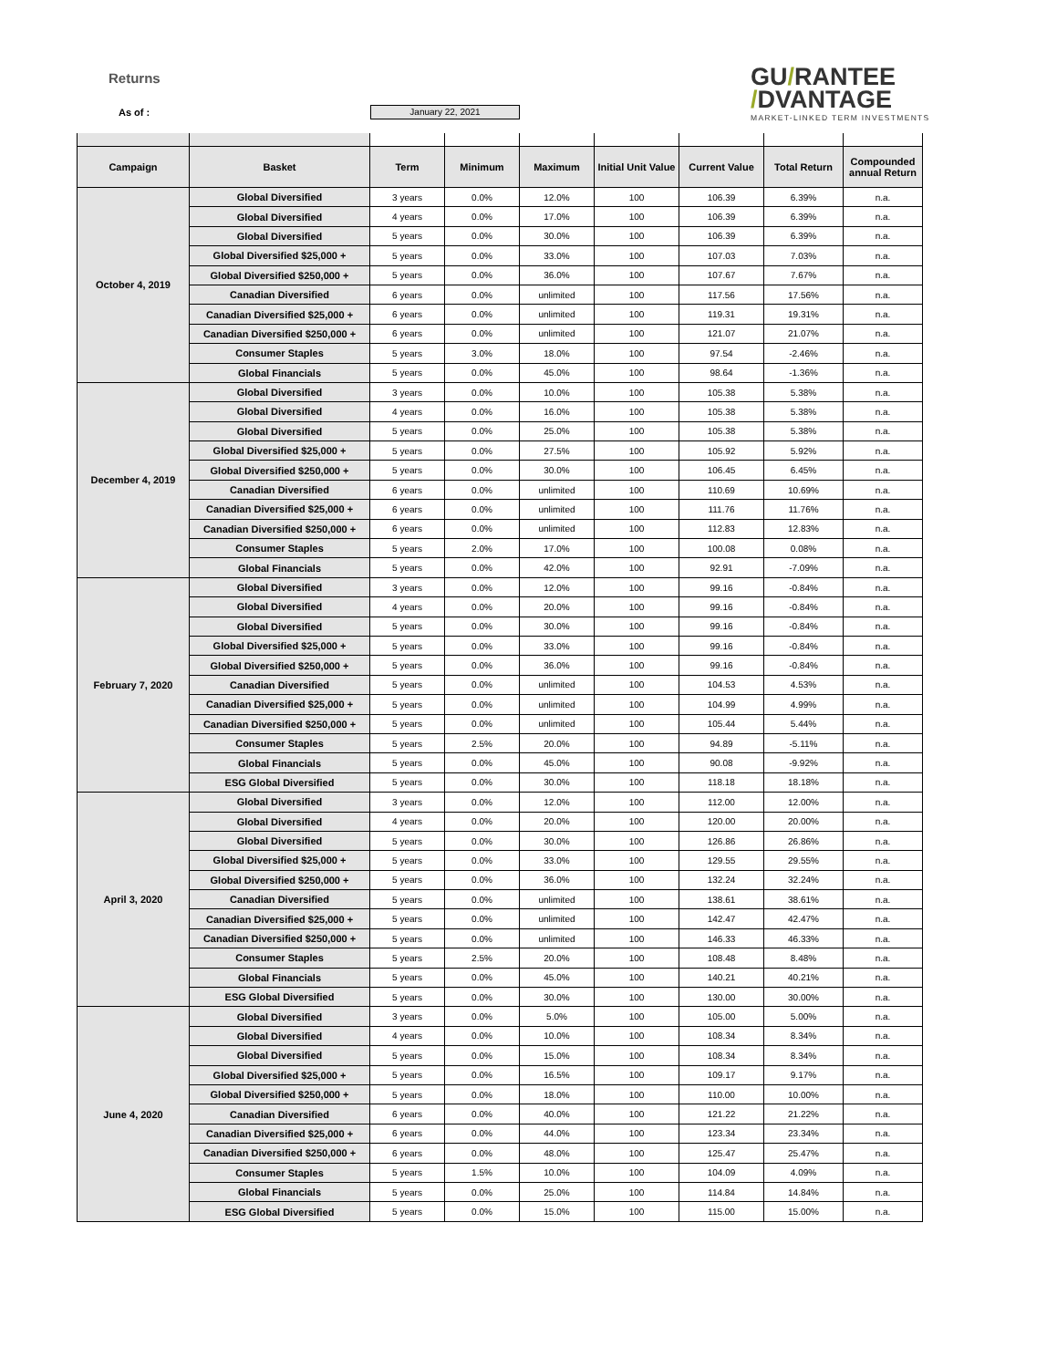Returns
As of : January 22, 2021
GU/RANTEE
/DVANTAGE
MARKET-LINKED TERM INVESTMENTS
| Campaign | Basket | Term | Minimum | Maximum | Initial Unit Value | Current Value | Total Return | Compounded annual Return |
| --- | --- | --- | --- | --- | --- | --- | --- | --- |
| October 4, 2019 | Global Diversified | 3 years | 0.0% | 12.0% | 100 | 106.39 | 6.39% | n.a. |
| | Global Diversified | 4 years | 0.0% | 17.0% | 100 | 106.39 | 6.39% | n.a. |
| | Global Diversified | 5 years | 0.0% | 30.0% | 100 | 106.39 | 6.39% | n.a. |
| | Global Diversified $25,000 + | 5 years | 0.0% | 33.0% | 100 | 107.03 | 7.03% | n.a. |
| | Global Diversified $250,000 + | 5 years | 0.0% | 36.0% | 100 | 107.67 | 7.67% | n.a. |
| | Canadian Diversified | 6 years | 0.0% | unlimited | 100 | 117.56 | 17.56% | n.a. |
| | Canadian Diversified $25,000 + | 6 years | 0.0% | unlimited | 100 | 119.31 | 19.31% | n.a. |
| | Canadian Diversified $250,000 + | 6 years | 0.0% | unlimited | 100 | 121.07 | 21.07% | n.a. |
| | Consumer Staples | 5 years | 3.0% | 18.0% | 100 | 97.54 | -2.46% | n.a. |
| | Global Financials | 5 years | 0.0% | 45.0% | 100 | 98.64 | -1.36% | n.a. |
| December 4, 2019 | Global Diversified | 3 years | 0.0% | 10.0% | 100 | 105.38 | 5.38% | n.a. |
| | Global Diversified | 4 years | 0.0% | 16.0% | 100 | 105.38 | 5.38% | n.a. |
| | Global Diversified | 5 years | 0.0% | 25.0% | 100 | 105.38 | 5.38% | n.a. |
| | Global Diversified $25,000 + | 5 years | 0.0% | 27.5% | 100 | 105.92 | 5.92% | n.a. |
| | Global Diversified $250,000 + | 5 years | 0.0% | 30.0% | 100 | 106.45 | 6.45% | n.a. |
| | Canadian Diversified | 6 years | 0.0% | unlimited | 100 | 110.69 | 10.69% | n.a. |
| | Canadian Diversified $25,000 + | 6 years | 0.0% | unlimited | 100 | 111.76 | 11.76% | n.a. |
| | Canadian Diversified $250,000 + | 6 years | 0.0% | unlimited | 100 | 112.83 | 12.83% | n.a. |
| | Consumer Staples | 5 years | 2.0% | 17.0% | 100 | 100.08 | 0.08% | n.a. |
| | Global Financials | 5 years | 0.0% | 42.0% | 100 | 92.91 | -7.09% | n.a. |
| February 7, 2020 | Global Diversified | 3 years | 0.0% | 12.0% | 100 | 99.16 | -0.84% | n.a. |
| | Global Diversified | 4 years | 0.0% | 20.0% | 100 | 99.16 | -0.84% | n.a. |
| | Global Diversified | 5 years | 0.0% | 30.0% | 100 | 99.16 | -0.84% | n.a. |
| | Global Diversified $25,000 + | 5 years | 0.0% | 33.0% | 100 | 99.16 | -0.84% | n.a. |
| | Global Diversified $250,000 + | 5 years | 0.0% | 36.0% | 100 | 99.16 | -0.84% | n.a. |
| | Canadian Diversified | 5 years | 0.0% | unlimited | 100 | 104.53 | 4.53% | n.a. |
| | Canadian Diversified $25,000 + | 5 years | 0.0% | unlimited | 100 | 104.99 | 4.99% | n.a. |
| | Canadian Diversified $250,000 + | 5 years | 0.0% | unlimited | 100 | 105.44 | 5.44% | n.a. |
| | Consumer Staples | 5 years | 2.5% | 20.0% | 100 | 94.89 | -5.11% | n.a. |
| | Global Financials | 5 years | 0.0% | 45.0% | 100 | 90.08 | -9.92% | n.a. |
| | ESG Global Diversified | 5 years | 0.0% | 30.0% | 100 | 118.18 | 18.18% | n.a. |
| April 3, 2020 | Global Diversified | 3 years | 0.0% | 12.0% | 100 | 112.00 | 12.00% | n.a. |
| | Global Diversified | 4 years | 0.0% | 20.0% | 100 | 120.00 | 20.00% | n.a. |
| | Global Diversified | 5 years | 0.0% | 30.0% | 100 | 126.86 | 26.86% | n.a. |
| | Global Diversified $25,000 + | 5 years | 0.0% | 33.0% | 100 | 129.55 | 29.55% | n.a. |
| | Global Diversified $250,000 + | 5 years | 0.0% | 36.0% | 100 | 132.24 | 32.24% | n.a. |
| | Canadian Diversified | 5 years | 0.0% | unlimited | 100 | 138.61 | 38.61% | n.a. |
| | Canadian Diversified $25,000 + | 5 years | 0.0% | unlimited | 100 | 142.47 | 42.47% | n.a. |
| | Canadian Diversified $250,000 + | 5 years | 0.0% | unlimited | 100 | 146.33 | 46.33% | n.a. |
| | Consumer Staples | 5 years | 2.5% | 20.0% | 100 | 108.48 | 8.48% | n.a. |
| | Global Financials | 5 years | 0.0% | 45.0% | 100 | 140.21 | 40.21% | n.a. |
| | ESG Global Diversified | 5 years | 0.0% | 30.0% | 100 | 130.00 | 30.00% | n.a. |
| June 4, 2020 | Global Diversified | 3 years | 0.0% | 5.0% | 100 | 105.00 | 5.00% | n.a. |
| | Global Diversified | 4 years | 0.0% | 10.0% | 100 | 108.34 | 8.34% | n.a. |
| | Global Diversified | 5 years | 0.0% | 15.0% | 100 | 108.34 | 8.34% | n.a. |
| | Global Diversified $25,000 + | 5 years | 0.0% | 16.5% | 100 | 109.17 | 9.17% | n.a. |
| | Global Diversified $250,000 + | 5 years | 0.0% | 18.0% | 100 | 110.00 | 10.00% | n.a. |
| | Canadian Diversified | 6 years | 0.0% | 40.0% | 100 | 121.22 | 21.22% | n.a. |
| | Canadian Diversified $25,000 + | 6 years | 0.0% | 44.0% | 100 | 123.34 | 23.34% | n.a. |
| | Canadian Diversified $250,000 + | 6 years | 0.0% | 48.0% | 100 | 125.47 | 25.47% | n.a. |
| | Consumer Staples | 5 years | 1.5% | 10.0% | 100 | 104.09 | 4.09% | n.a. |
| | Global Financials | 5 years | 0.0% | 25.0% | 100 | 114.84 | 14.84% | n.a. |
| | ESG Global Diversified | 5 years | 0.0% | 15.0% | 100 | 115.00 | 15.00% | n.a. |